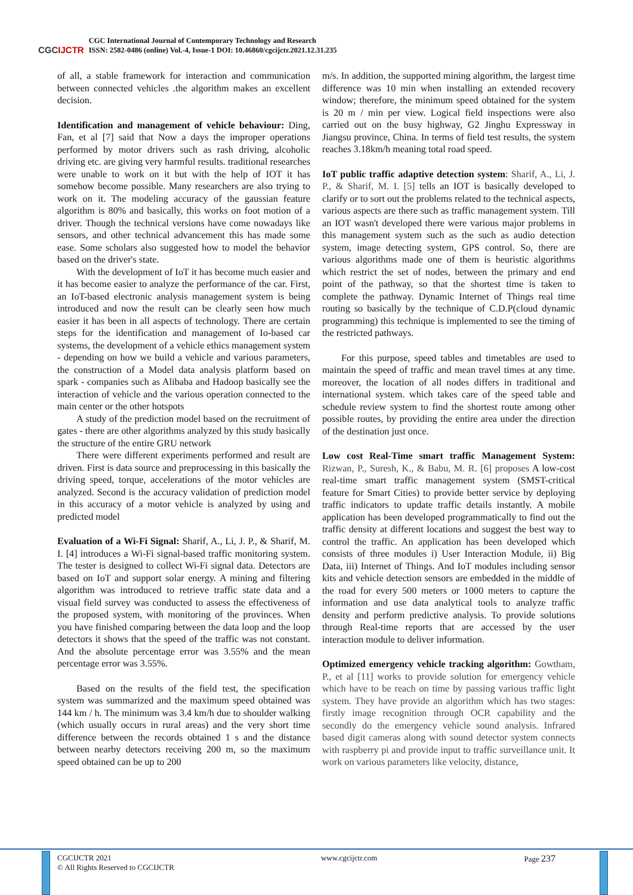CGCIJCTR
CGC International Journal of Contemporary Technology and Research
ISSN: 2582-0486 (online) Vol.-4, Issue-1 DOI: 10.46860/cgcijctr.2021.12.31.235
of all, a stable framework for interaction and communication between connected vehicles .the algorithm makes an excellent decision.
Identification and management of vehicle behaviour: Ding, Fan, et al [7] said that Now a days the improper operations performed by motor drivers such as rash driving, alcoholic driving etc. are giving very harmful results. traditional researches were unable to work on it but with the help of IOT it has somehow become possible. Many researchers are also trying to work on it. The modeling accuracy of the gaussian feature algorithm is 80% and basically, this works on foot motion of a driver. Though the technical versions have come nowadays like sensors, and other technical advancement this has made some ease. Some scholars also suggested how to model the behavior based on the driver's state.
With the development of IoT it has become much easier and it has become easier to analyze the performance of the car. First, an IoT-based electronic analysis management system is being introduced and now the result can be clearly seen how much easier it has been in all aspects of technology. There are certain steps for the identification and management of Io-based car systems, the development of a vehicle ethics management system - depending on how we build a vehicle and various parameters, the construction of a Model data analysis platform based on spark - companies such as Alibaba and Hadoop basically see the interaction of vehicle and the various operation connected to the main center or the other hotspots
A study of the prediction model based on the recruitment of gates - there are other algorithms analyzed by this study basically the structure of the entire GRU network
There were different experiments performed and result are driven. First is data source and preprocessing in this basically the driving speed, torque, accelerations of the motor vehicles are analyzed. Second is the accuracy validation of prediction model in this accuracy of a motor vehicle is analyzed by using and predicted model
Evaluation of a Wi-Fi Signal: Sharif, A., Li, J. P., & Sharif, M. I. [4] introduces a Wi-Fi signal-based traffic monitoring system. The tester is designed to collect Wi-Fi signal data. Detectors are based on IoT and support solar energy. A mining and filtering algorithm was introduced to retrieve traffic state data and a visual field survey was conducted to assess the effectiveness of the proposed system, with monitoring of the provinces. When you have finished comparing between the data loop and the loop detectors it shows that the speed of the traffic was not constant. And the absolute percentage error was 3.55% and the mean percentage error was 3.55%.
Based on the results of the field test, the specification system was summarized and the maximum speed obtained was 144 km / h. The minimum was 3.4 km/h due to shoulder walking (which usually occurs in rural areas) and the very short time difference between the records obtained 1 s and the distance between nearby detectors receiving 200 m, so the maximum speed obtained can be up to 200
m/s. In addition, the supported mining algorithm, the largest time difference was 10 min when installing an extended recovery window; therefore, the minimum speed obtained for the system is 20 m / min per view. Logical field inspections were also carried out on the busy highway, G2 Jinghu Expressway in Jiangsu province, China. In terms of field test results, the system reaches 3.18km/h meaning total road speed.
IoT public traffic adaptive detection system: Sharif, A., Li, J. P., & Sharif, M. I. [5] tells an IOT is basically developed to clarify or to sort out the problems related to the technical aspects, various aspects are there such as traffic management system. Till an IOT wasn't developed there were various major problems in this management system such as the such as audio detection system, image detecting system, GPS control. So, there are various algorithms made one of them is heuristic algorithms which restrict the set of nodes, between the primary and end point of the pathway, so that the shortest time is taken to complete the pathway. Dynamic Internet of Things real time routing so basically by the technique of C.D.P(cloud dynamic programming) this technique is implemented to see the timing of the restricted pathways.
For this purpose, speed tables and timetables are used to maintain the speed of traffic and mean travel times at any time. moreover, the location of all nodes differs in traditional and international system. which takes care of the speed table and schedule review system to find the shortest route among other possible routes, by providing the entire area under the direction of the destination just once.
Low cost Real-Time smart traffic Management System: Rizwan, P., Suresh, K., & Babu, M. R. [6] proposes A low-cost real-time smart traffic management system (SMST-critical feature for Smart Cities) to provide better service by deploying traffic indicators to update traffic details instantly. A mobile application has been developed programmatically to find out the traffic density at different locations and suggest the best way to control the traffic. An application has been developed which consists of three modules i) User Interaction Module, ii) Big Data, iii) Internet of Things. And IoT modules including sensor kits and vehicle detection sensors are embedded in the middle of the road for every 500 meters or 1000 meters to capture the information and use data analytical tools to analyze traffic density and perform predictive analysis. To provide solutions through Real-time reports that are accessed by the user interaction module to deliver information.
Optimized emergency vehicle tracking algorithm: Gowtham, P., et al [11] works to provide solution for emergency vehicle which have to be reach on time by passing various traffic light system. They have provide an algorithm which has two stages: firstly image recognition through OCR capability and the secondly do the emergency vehicle sound analysis. Infrared based digit cameras along with sound detector system connects with raspberry pi and provide input to traffic surveillance unit. It work on various parameters like velocity, distance,
CGCIJCTR 2021
© All Rights Reserved to CGCIJCTR
www.cgcijctr.com Page 237